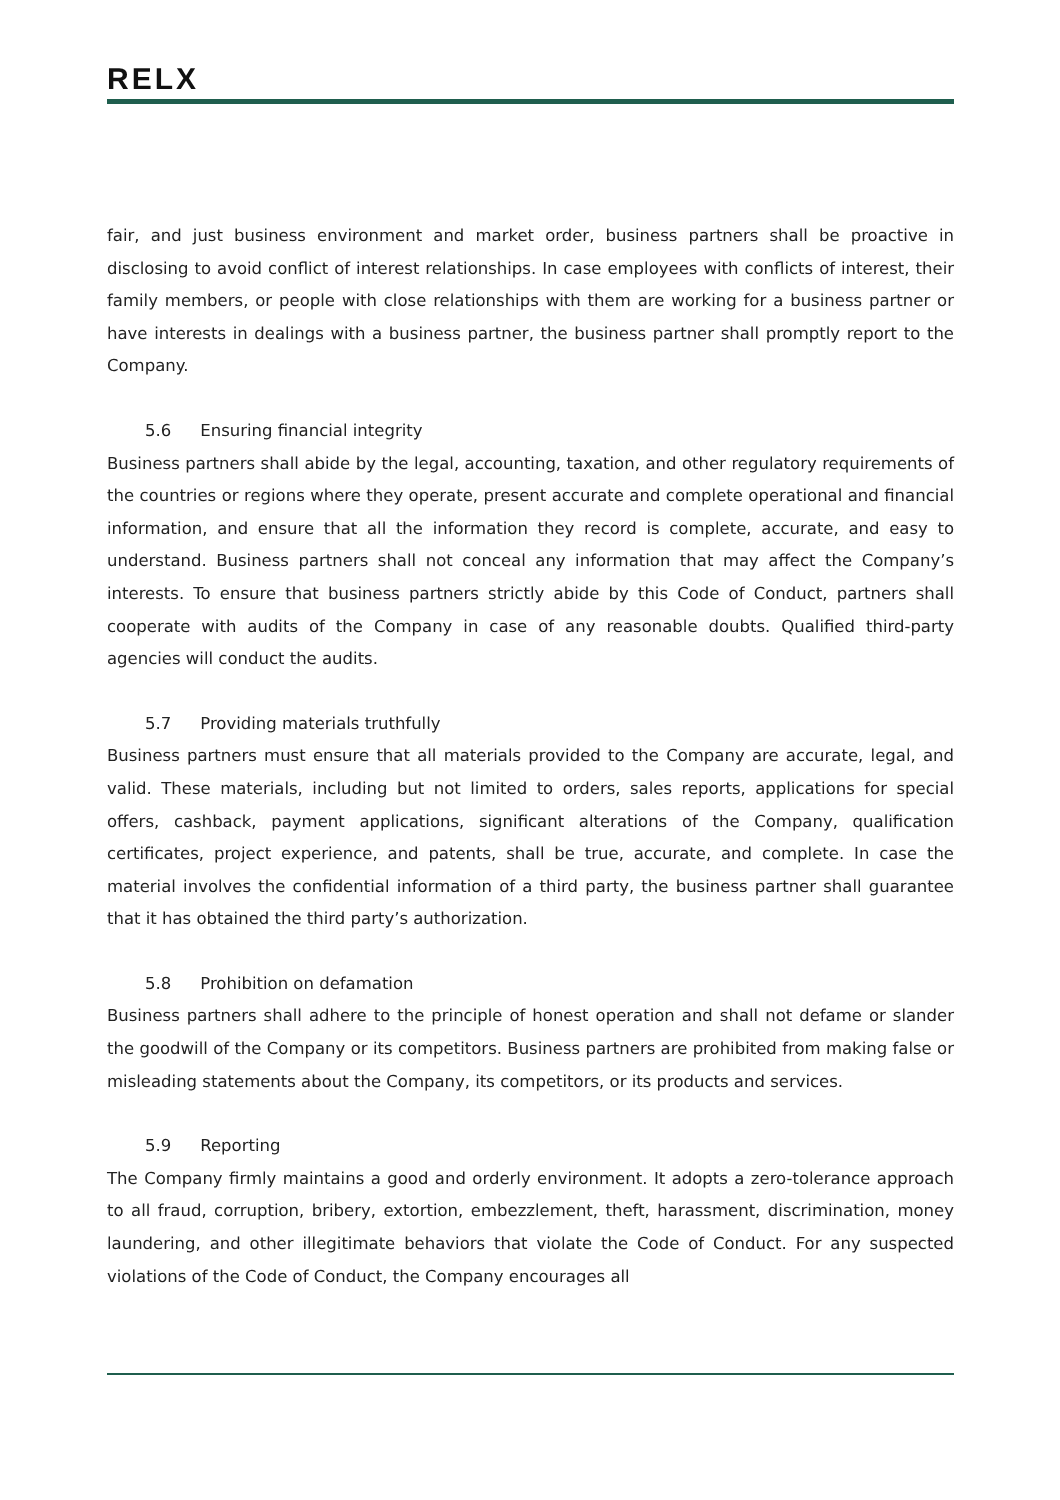RELX
fair, and just business environment and market order, business partners shall be proactive in disclosing to avoid conflict of interest relationships. In case employees with conflicts of interest, their family members, or people with close relationships with them are working for a business partner or have interests in dealings with a business partner, the business partner shall promptly report to the Company.
5.6 Ensuring financial integrity
Business partners shall abide by the legal, accounting, taxation, and other regulatory requirements of the countries or regions where they operate, present accurate and complete operational and financial information, and ensure that all the information they record is complete, accurate, and easy to understand. Business partners shall not conceal any information that may affect the Company’s interests. To ensure that business partners strictly abide by this Code of Conduct, partners shall cooperate with audits of the Company in case of any reasonable doubts. Qualified third-party agencies will conduct the audits.
5.7 Providing materials truthfully
Business partners must ensure that all materials provided to the Company are accurate, legal, and valid. These materials, including but not limited to orders, sales reports, applications for special offers, cashback, payment applications, significant alterations of the Company, qualification certificates, project experience, and patents, shall be true, accurate, and complete. In case the material involves the confidential information of a third party, the business partner shall guarantee that it has obtained the third party’s authorization.
5.8 Prohibition on defamation
Business partners shall adhere to the principle of honest operation and shall not defame or slander the goodwill of the Company or its competitors. Business partners are prohibited from making false or misleading statements about the Company, its competitors, or its products and services.
5.9 Reporting
The Company firmly maintains a good and orderly environment. It adopts a zero-tolerance approach to all fraud, corruption, bribery, extortion, embezzlement, theft, harassment, discrimination, money laundering, and other illegitimate behaviors that violate the Code of Conduct. For any suspected violations of the Code of Conduct, the Company encourages all